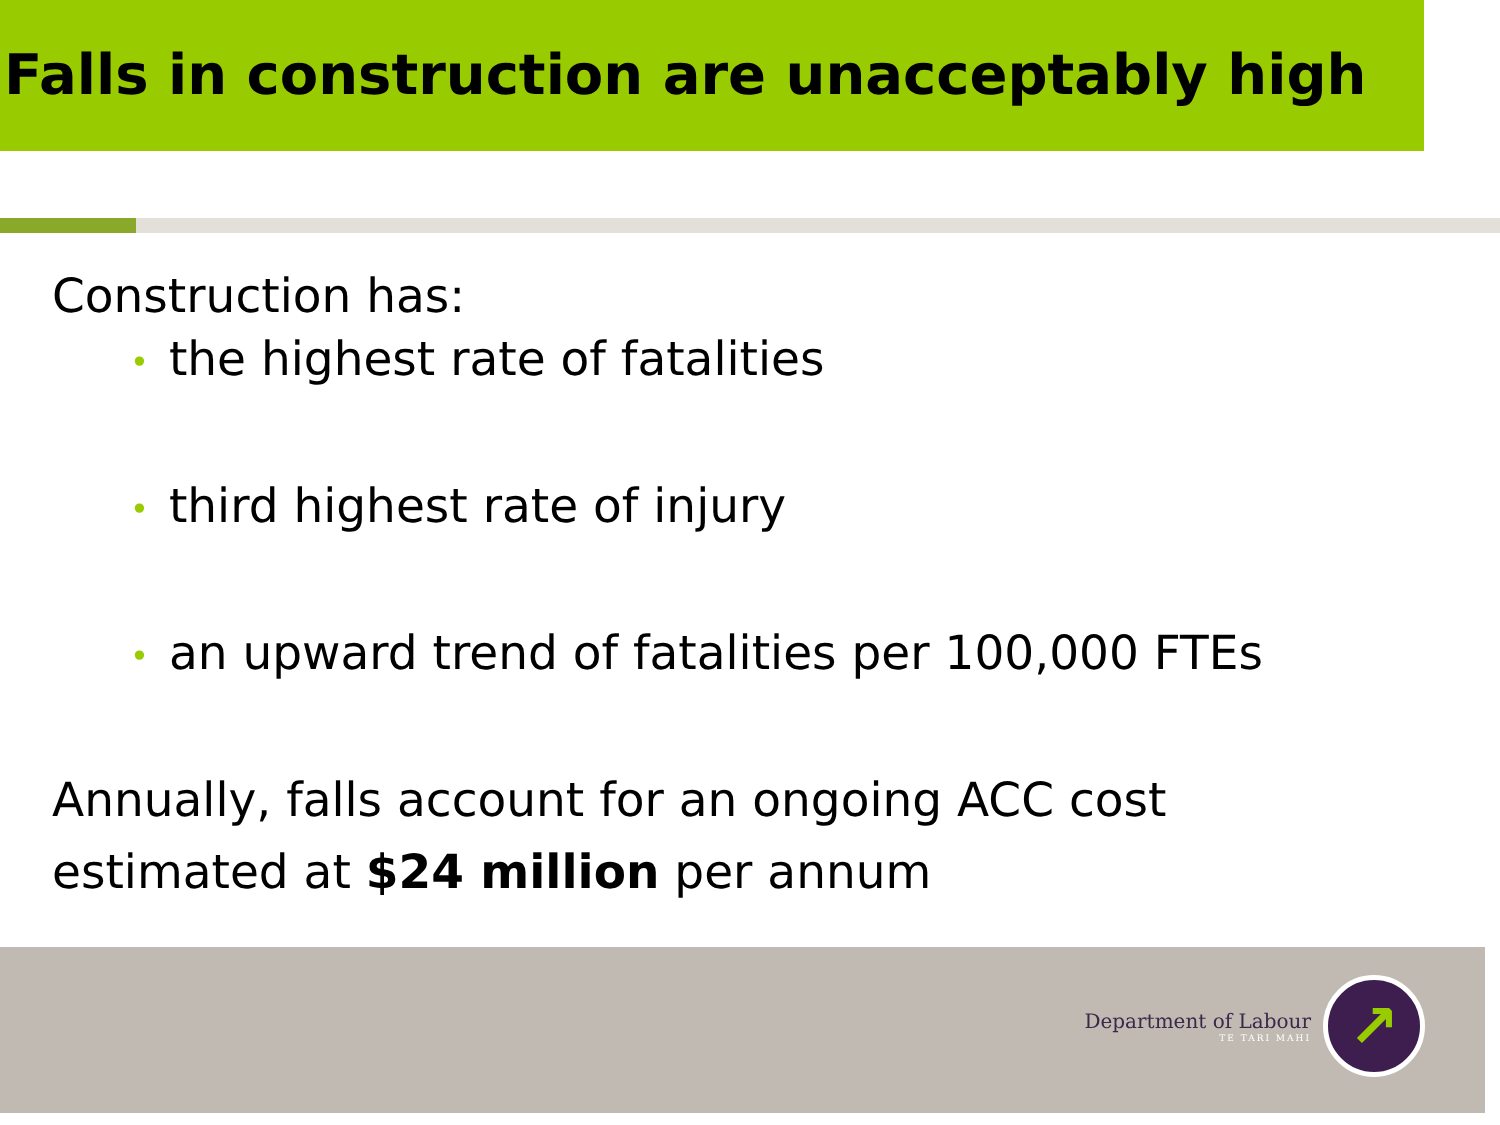Falls in construction are unacceptably high
Construction has:
• the highest rate of fatalities
• third highest rate of injury
• an upward trend of fatalities per 100,000 FTEs
Annually, falls account for an ongoing ACC cost
estimated at $24 million per annum
Department of Labour
TE TARI MAHI
↗